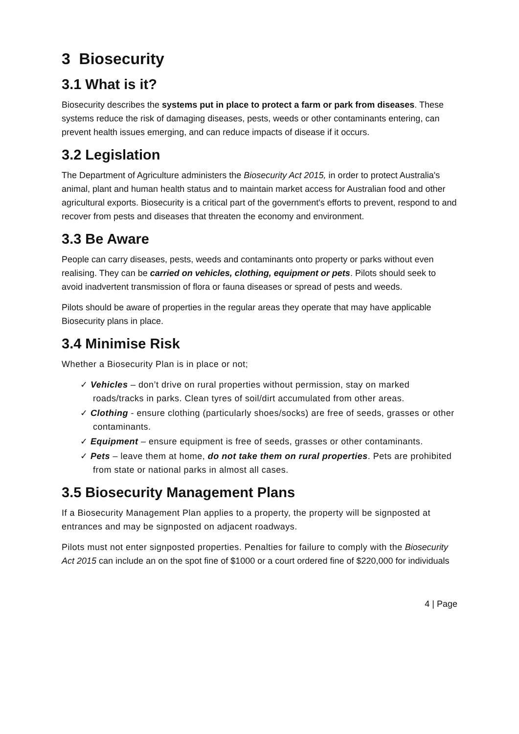3 Biosecurity
3.1 What is it?
Biosecurity describes the systems put in place to protect a farm or park from diseases. These systems reduce the risk of damaging diseases, pests, weeds or other contaminants entering, can prevent health issues emerging, and can reduce impacts of disease if it occurs.
3.2 Legislation
The Department of Agriculture administers the Biosecurity Act 2015, in order to protect Australia's animal, plant and human health status and to maintain market access for Australian food and other agricultural exports. Biosecurity is a critical part of the government's efforts to prevent, respond to and recover from pests and diseases that threaten the economy and environment.
3.3 Be Aware
People can carry diseases, pests, weeds and contaminants onto property or parks without even realising. They can be carried on vehicles, clothing, equipment or pets. Pilots should seek to avoid inadvertent transmission of flora or fauna diseases or spread of pests and weeds.
Pilots should be aware of properties in the regular areas they operate that may have applicable Biosecurity plans in place.
3.4 Minimise Risk
Whether a Biosecurity Plan is in place or not;
✓ Vehicles – don’t drive on rural properties without permission, stay on marked roads/tracks in parks. Clean tyres of soil/dirt accumulated from other areas.
✓ Clothing - ensure clothing (particularly shoes/socks) are free of seeds, grasses or other contaminants.
✓ Equipment – ensure equipment is free of seeds, grasses or other contaminants.
✓ Pets – leave them at home, do not take them on rural properties. Pets are prohibited from state or national parks in almost all cases.
3.5 Biosecurity Management Plans
If a Biosecurity Management Plan applies to a property, the property will be signposted at entrances and may be signposted on adjacent roadways.
Pilots must not enter signposted properties. Penalties for failure to comply with the Biosecurity Act 2015 can include an on the spot fine of $1000 or a court ordered fine of $220,000 for individuals
4 | Page